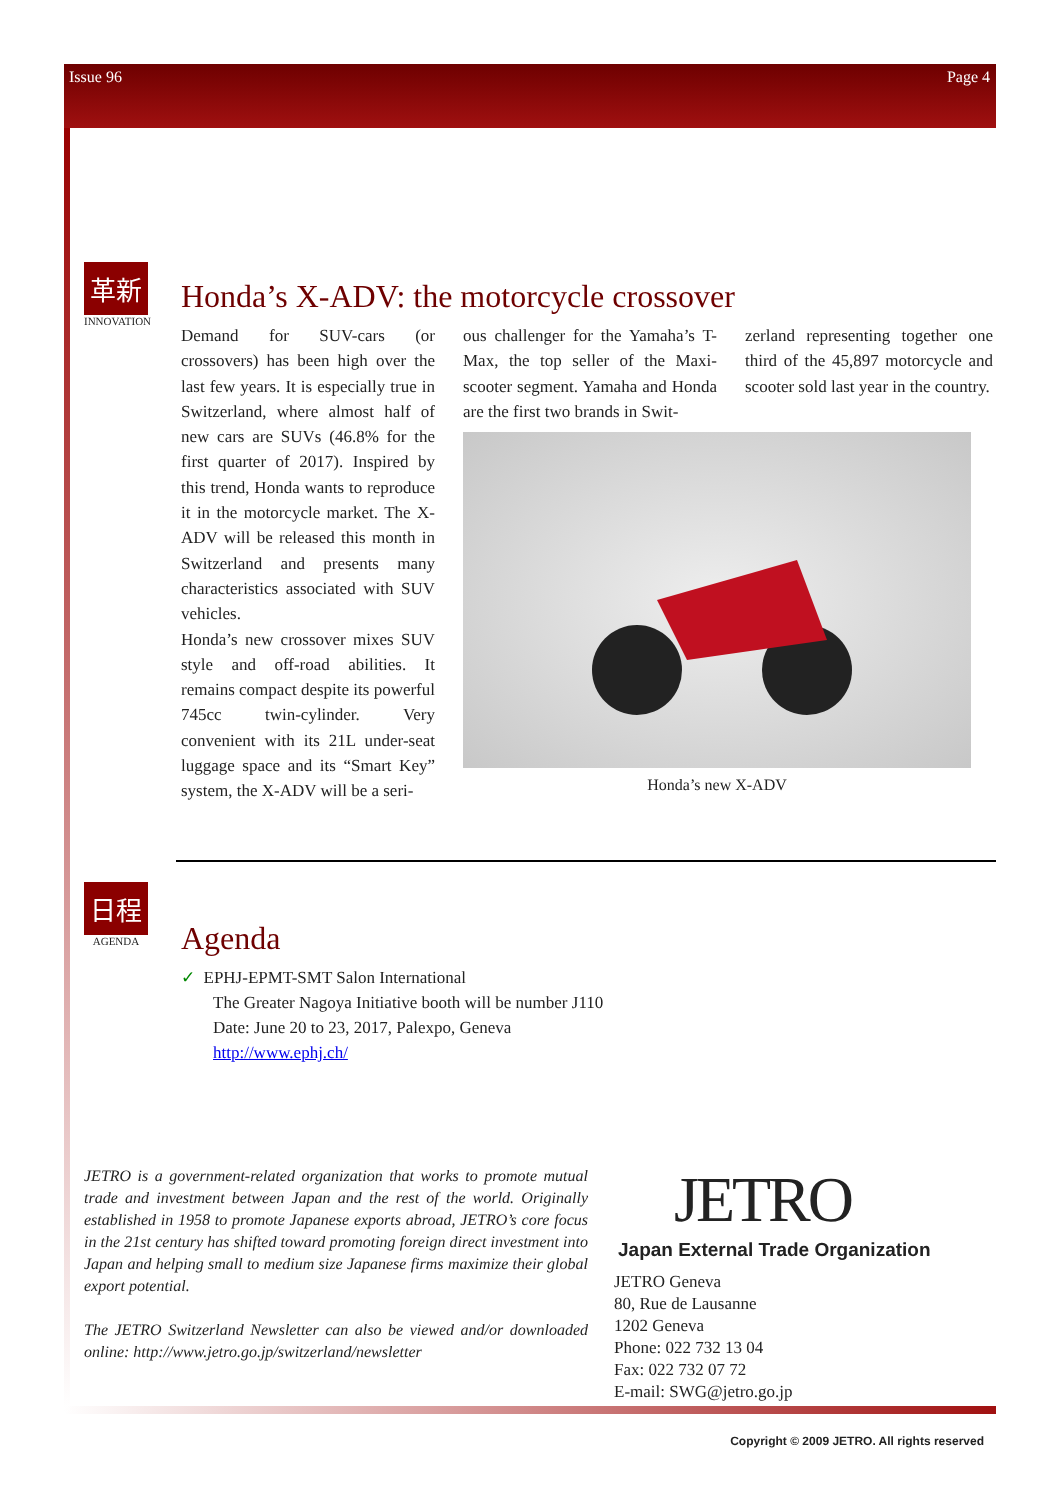Issue 96 Page 4
Honda’s X-ADV: the motorcycle crossover
革新
INNOVATION
Demand for SUV-cars (or crossovers) has been high over the last few years. It is especially true in Switzerland, where almost half of new cars are SUVs (46.8% for the first quarter of 2017). Inspired by this trend, Honda wants to reproduce it in the motorcycle market. The X-ADV will be released this month in Switzerland and presents many characteristics associated with SUV vehicles.
Honda’s new crossover mixes SUV style and off-road abilities. It remains compact despite its powerful 745cc twin-cylinder. Very convenient with its 21L under-seat luggage space and its “Smart Key” system, the X-ADV will be a seri-
ous challenger for the Yamaha’s T-Max, the top seller of the Maxi-scooter segment. Yamaha and Honda are the first two brands in Swit-
zerland representing together one third of the 45,897 motorcycle and scooter sold last year in the country.
Honda’s new X-ADV
日程
AGENDA
Agenda
✓ EPHJ-EPMT-SMT Salon International
The Greater Nagoya Initiative booth will be number J110
Date: June 20 to 23, 2017, Palexpo, Geneva
http://www.ephj.ch/
JETRO is a government-related organization that works to promote mutual trade and investment between Japan and the rest of the world. Originally established in 1958 to promote Japanese exports abroad, JETRO’s core focus in the 21st century has shifted toward promoting foreign direct investment into Japan and helping small to medium size Japanese firms maximize their global export potential.
The JETRO Switzerland Newsletter can also be viewed and/or downloaded online: http://www.jetro.go.jp/switzerland/newsletter
JETRO
Japan External Trade Organization
JETRO Geneva
80, Rue de Lausanne
1202 Geneva
Phone: 022 732 13 04
Fax: 022 732 07 72
E-mail: SWG@jetro.go.jp
Copyright © 2009 JETRO. All rights reserved